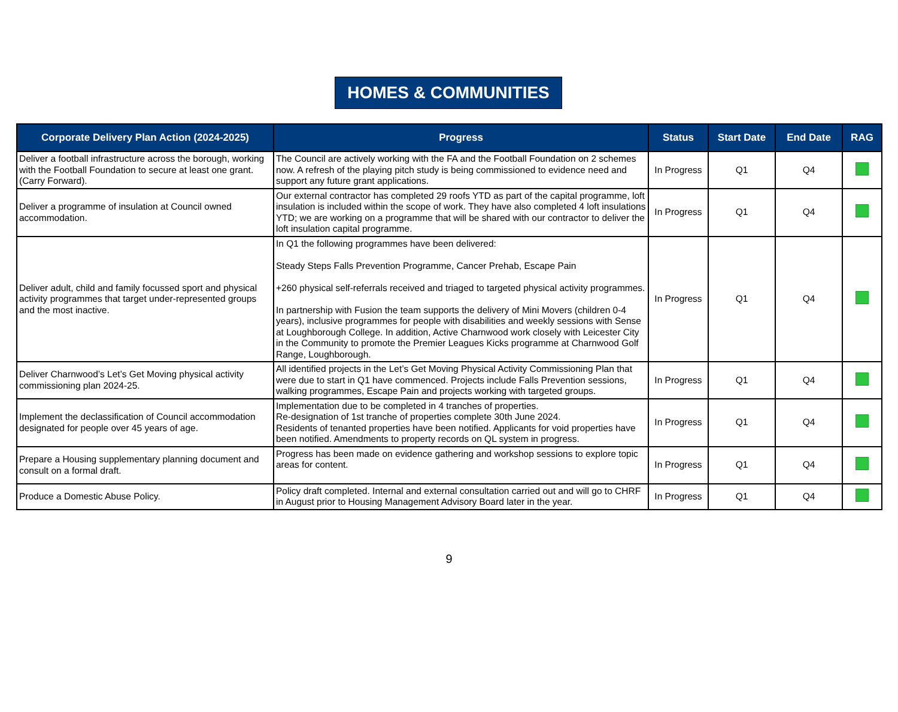HOMES & COMMUNITIES
| Corporate Delivery Plan Action (2024-2025) | Progress | Status | Start Date | End Date | RAG |
| --- | --- | --- | --- | --- | --- |
| Deliver a football infrastructure across the borough, working with the Football Foundation to secure at least one grant. (Carry Forward). | The Council are actively working with the FA and the Football Foundation on 2 schemes now. A refresh of the playing pitch study is being commissioned to evidence need and support any future grant applications. | In Progress | Q1 | Q4 | |
| Deliver a programme of insulation at Council owned accommodation. | Our external contractor has completed 29 roofs YTD as part of the capital programme, loft insulation is included within the scope of work. They have also completed 4 loft insulations YTD; we are working on a programme that will be shared with our contractor to deliver the loft insulation capital programme. | In Progress | Q1 | Q4 | |
| Deliver adult, child and family focussed sport and physical activity programmes that target under-represented groups and the most inactive. | In Q1 the following programmes have been delivered: Steady Steps Falls Prevention Programme, Cancer Prehab, Escape Pain +260 physical self-referrals received and triaged to targeted physical activity programmes. In partnership with Fusion the team supports the delivery of Mini Movers (children 0-4 years), inclusive programmes for people with disabilities and weekly sessions with Sense at Loughborough College. In addition, Active Charnwood work closely with Leicester City in the Community to promote the Premier Leagues Kicks programme at Charnwood Golf Range, Loughborough. | In Progress | Q1 | Q4 | |
| Deliver Charnwood’s Let’s Get Moving physical activity commissioning plan 2024-25. | All identified projects in the Let’s Get Moving Physical Activity Commissioning Plan that were due to start in Q1 have commenced. Projects include Falls Prevention sessions, walking programmes, Escape Pain and projects working with targeted groups. | In Progress | Q1 | Q4 | |
| Implement the declassification of Council accommodation designated for people over 45 years of age. | Implementation due to be completed in 4 tranches of properties. Re-designation of 1st tranche of properties complete 30th June 2024. Residents of tenanted properties have been notified. Applicants for void properties have been notified. Amendments to property records on QL system in progress. | In Progress | Q1 | Q4 | |
| Prepare a Housing supplementary planning document and consult on a formal draft. | Progress has been made on evidence gathering and workshop sessions to explore topic areas for content. | In Progress | Q1 | Q4 | |
| Produce a Domestic Abuse Policy. | Policy draft completed. Internal and external consultation carried out and will go to CHRF in August prior to Housing Management Advisory Board later in the year. | In Progress | Q1 | Q4 | |
9